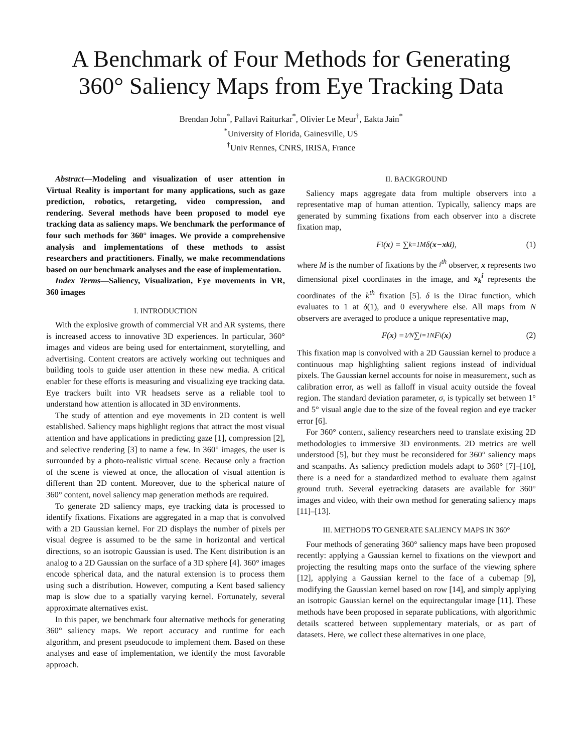A Benchmark of Four Methods for Generating
360° Saliency Maps from Eye Tracking Data
Brendan John<sup>*</sup>, Pallavi Raiturkar<sup>*</sup>, Olivier Le Meur<sup>†</sup>, Eakta Jain<sup>*</sup>
<sup>*</sup> University of Florida, Gainesville, US
<sup>†</sup> Univ Rennes, CNRS, IRISA, France
Abstract—Modeling and visualization of user attention in Virtual Reality is important for many applications, such as gaze prediction, robotics, retargeting, video compression, and rendering. Several methods have been proposed to model eye tracking data as saliency maps. We benchmark the performance of four such methods for 360° images. We provide a comprehensive analysis and implementations of these methods to assist researchers and practitioners. Finally, we make recommendations based on our benchmark analyses and the ease of implementation.
Index Terms—Saliency, Visualization, Eye movements in VR, 360 images
I. INTRODUCTION
With the explosive growth of commercial VR and AR systems, there is increased access to innovative 3D experiences. In particular, 360° images and videos are being used for entertainment, storytelling, and advertising. Content creators are actively working out techniques and building tools to guide user attention in these new media. A critical enabler for these efforts is measuring and visualizing eye tracking data. Eye trackers built into VR headsets serve as a reliable tool to understand how attention is allocated in 3D environments.
The study of attention and eye movements in 2D content is well established. Saliency maps highlight regions that attract the most visual attention and have applications in predicting gaze [1], compression [2], and selective rendering [3] to name a few. In 360° images, the user is surrounded by a photo-realistic virtual scene. Because only a fraction of the scene is viewed at once, the allocation of visual attention is different than 2D content. Moreover, due to the spherical nature of 360° content, novel saliency map generation methods are required.
To generate 2D saliency maps, eye tracking data is processed to identify fixations. Fixations are aggregated in a map that is convolved with a 2D Gaussian kernel. For 2D displays the number of pixels per visual degree is assumed to be the same in horizontal and vertical directions, so an isotropic Gaussian is used. The Kent distribution is an analog to a 2D Gaussian on the surface of a 3D sphere [4]. 360° images encode spherical data, and the natural extension is to process them using such a distribution. However, computing a Kent based saliency map is slow due to a spatially varying kernel. Fortunately, several approximate alternatives exist.
In this paper, we benchmark four alternative methods for generating 360° saliency maps. We report accuracy and runtime for each algorithm, and present pseudocode to implement them. Based on these analyses and ease of implementation, we identify the most favorable approach.
II. BACKGROUND
Saliency maps aggregate data from multiple observers into a representative map of human attention. Typically, saliency maps are generated by summing fixations from each observer into a discrete fixation map,
F<sup>i</sup>(x) = ∑<sub>k=1</sub><sup>M</sup> δ(x − x<sub>k</sub><sup>i</sup>), (1)
where M is the number of fixations by the i<sup>th</sup> observer, x represents two dimensional pixel coordinates in the image, and x<sub>k</sub><sup>i</sup> represents the coordinates of the k<sup>th</sup> fixation [5]. δ is the Dirac function, which evaluates to 1 at δ(1), and 0 everywhere else. All maps from N observers are averaged to produce a unique representative map,
F(x) = 1⁄N ∑<sub>i=1</sub><sup>N</sup> F<sup>i</sup>(x) (2)
This fixation map is convolved with a 2D Gaussian kernel to produce a continuous map highlighting salient regions instead of individual pixels. The Gaussian kernel accounts for noise in measurement, such as calibration error, as well as falloff in visual acuity outside the foveal region. The standard deviation parameter, σ, is typically set between 1° and 5° visual angle due to the size of the foveal region and eye tracker error [6].
For 360° content, saliency researchers need to translate existing 2D methodologies to immersive 3D environments. 2D metrics are well understood [5], but they must be reconsidered for 360° saliency maps and scanpaths. As saliency prediction models adapt to 360° [7]–[10], there is a need for a standardized method to evaluate them against ground truth. Several eyetracking datasets are available for 360° images and video, with their own method for generating saliency maps [11]–[13].
III. METHODS TO GENERATE SALIENCY MAPS IN 360°
Four methods of generating 360° saliency maps have been proposed recently: applying a Gaussian kernel to fixations on the viewport and projecting the resulting maps onto the surface of the viewing sphere [12], applying a Gaussian kernel to the face of a cubemap [9], modifying the Gaussian kernel based on row [14], and simply applying an isotropic Gaussian kernel on the equirectangular image [11]. These methods have been proposed in separate publications, with algorithmic details scattered between supplementary materials, or as part of datasets. Here, we collect these alternatives in one place,